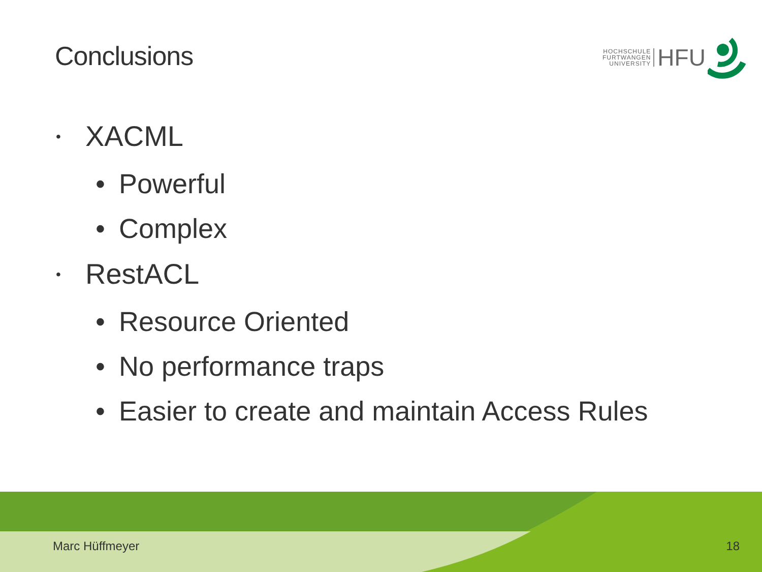Conclusions
HOCHSCHULE
FURTWANGEN
UNIVERSITY
HFU
• XACML
• Powerful
• Complex
• RestACL
• Resource Oriented
• No performance traps
• Easier to create and maintain Access Rules
Marc Hüffmeyer 18